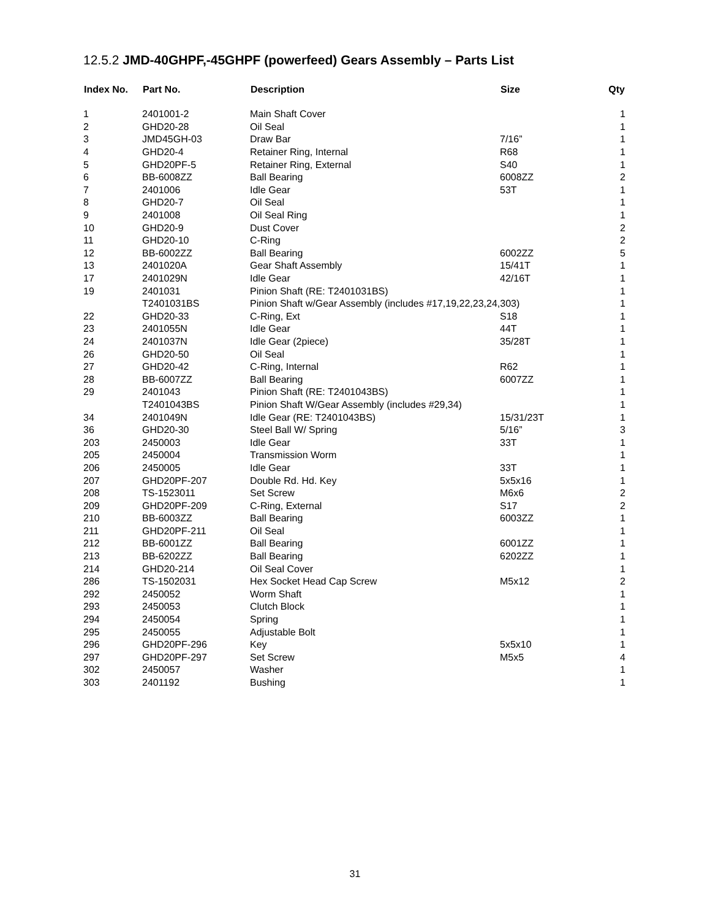12.5.2 JMD-40GHPF,-45GHPF (powerfeed) Gears Assembly – Parts List
| Index No. | Part No. | Description | Size | Qty |
| --- | --- | --- | --- | --- |
| 1 | 2401001-2 | Main Shaft Cover | | 1 |
| 2 | GHD20-28 | Oil Seal | | 1 |
| 3 | JMD45GH-03 | Draw Bar | 7/16” | 1 |
| 4 | GHD20-4 | Retainer Ring, Internal | R68 | 1 |
| 5 | GHD20PF-5 | Retainer Ring, External | S40 | 1 |
| 6 | BB-6008ZZ | Ball Bearing | 6008ZZ | 2 |
| 7 | 2401006 | Idle Gear | 53T | 1 |
| 8 | GHD20-7 | Oil Seal | | 1 |
| 9 | 2401008 | Oil Seal Ring | | 1 |
| 10 | GHD20-9 | Dust Cover | | 2 |
| 11 | GHD20-10 | C-Ring | | 2 |
| 12 | BB-6002ZZ | Ball Bearing | 6002ZZ | 5 |
| 13 | 2401020A | Gear Shaft Assembly | 15/41T | 1 |
| 17 | 2401029N | Idle Gear | 42/16T | 1 |
| 19 | 2401031 | Pinion Shaft (RE: T2401031BS) | | 1 |
| | T2401031BS | Pinion Shaft w/Gear Assembly (includes #17,19,22,23,24,303) | | 1 |
| 22 | GHD20-33 | C-Ring, Ext | S18 | 1 |
| 23 | 2401055N | Idle Gear | 44T | 1 |
| 24 | 2401037N | Idle Gear (2piece) | 35/28T | 1 |
| 26 | GHD20-50 | Oil Seal | | 1 |
| 27 | GHD20-42 | C-Ring, Internal | R62 | 1 |
| 28 | BB-6007ZZ | Ball Bearing | 6007ZZ | 1 |
| 29 | 2401043 | Pinion Shaft (RE: T2401043BS) | | 1 |
| | T2401043BS | Pinion Shaft W/Gear Assembly (includes #29,34) | | 1 |
| 34 | 2401049N | Idle Gear (RE: T2401043BS) | 15/31/23T | 1 |
| 36 | GHD20-30 | Steel Ball W/ Spring | 5/16” | 3 |
| 203 | 2450003 | Idle Gear | 33T | 1 |
| 205 | 2450004 | Transmission Worm | | 1 |
| 206 | 2450005 | Idle Gear | 33T | 1 |
| 207 | GHD20PF-207 | Double Rd. Hd. Key | 5x5x16 | 1 |
| 208 | TS-1523011 | Set Screw | M6x6 | 2 |
| 209 | GHD20PF-209 | C-Ring, External | S17 | 2 |
| 210 | BB-6003ZZ | Ball Bearing | 6003ZZ | 1 |
| 211 | GHD20PF-211 | Oil Seal | | 1 |
| 212 | BB-6001ZZ | Ball Bearing | 6001ZZ | 1 |
| 213 | BB-6202ZZ | Ball Bearing | 6202ZZ | 1 |
| 214 | GHD20-214 | Oil Seal Cover | | 1 |
| 286 | TS-1502031 | Hex Socket Head Cap Screw | M5x12 | 2 |
| 292 | 2450052 | Worm Shaft | | 1 |
| 293 | 2450053 | Clutch Block | | 1 |
| 294 | 2450054 | Spring | | 1 |
| 295 | 2450055 | Adjustable Bolt | | 1 |
| 296 | GHD20PF-296 | Key | 5x5x10 | 1 |
| 297 | GHD20PF-297 | Set Screw | M5x5 | 4 |
| 302 | 2450057 | Washer | | 1 |
| 303 | 2401192 | Bushing | | 1 |
31